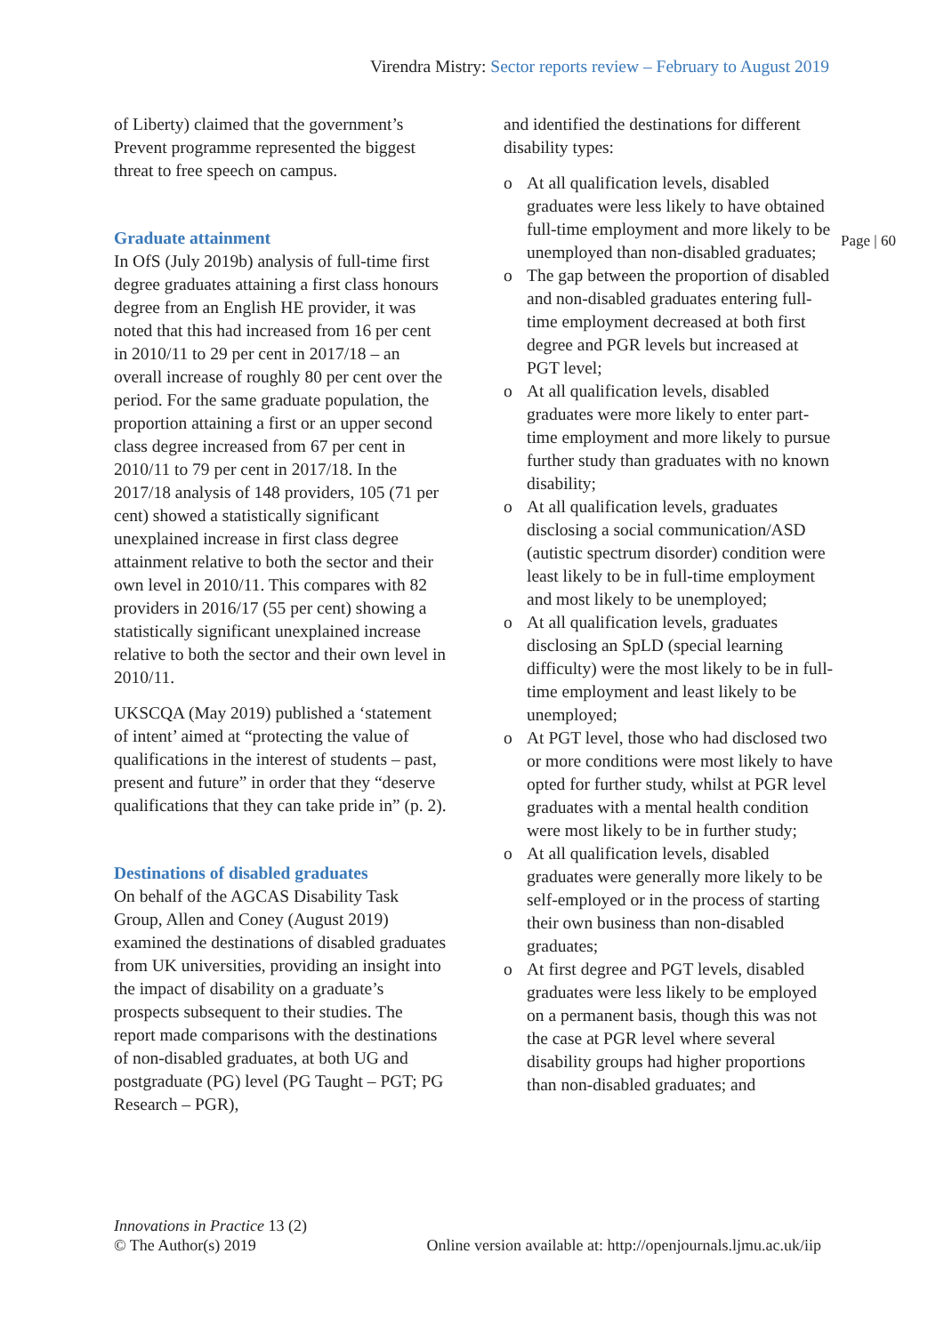Virendra Mistry: Sector reports review – February to August 2019
of Liberty) claimed that the government’s Prevent programme represented the biggest threat to free speech on campus.
Graduate attainment
In OfS (July 2019b) analysis of full-time first degree graduates attaining a first class honours degree from an English HE provider, it was noted that this had increased from 16 per cent in 2010/11 to 29 per cent in 2017/18 – an overall increase of roughly 80 per cent over the period. For the same graduate population, the proportion attaining a first or an upper second class degree increased from 67 per cent in 2010/11 to 79 per cent in 2017/18. In the 2017/18 analysis of 148 providers, 105 (71 per cent) showed a statistically significant unexplained increase in first class degree attainment relative to both the sector and their own level in 2010/11. This compares with 82 providers in 2016/17 (55 per cent) showing a statistically significant unexplained increase relative to both the sector and their own level in 2010/11.
UKSCQA (May 2019) published a ‘statement of intent’ aimed at “protecting the value of qualifications in the interest of students – past, present and future” in order that they “deserve qualifications that they can take pride in” (p. 2).
Destinations of disabled graduates
On behalf of the AGCAS Disability Task Group, Allen and Coney (August 2019) examined the destinations of disabled graduates from UK universities, providing an insight into the impact of disability on a graduate’s prospects subsequent to their studies. The report made comparisons with the destinations of non-disabled graduates, at both UG and postgraduate (PG) level (PG Taught – PGT; PG Research – PGR),
and identified the destinations for different disability types:
o At all qualification levels, disabled graduates were less likely to have obtained full-time employment and more likely to be unemployed than non-disabled graduates;
o The gap between the proportion of disabled and non-disabled graduates entering full-time employment decreased at both first degree and PGR levels but increased at PGT level;
o At all qualification levels, disabled graduates were more likely to enter part-time employment and more likely to pursue further study than graduates with no known disability;
o At all qualification levels, graduates disclosing a social communication/ASD (autistic spectrum disorder) condition were least likely to be in full-time employment and most likely to be unemployed;
o At all qualification levels, graduates disclosing an SpLD (special learning difficulty) were the most likely to be in full-time employment and least likely to be unemployed;
o At PGT level, those who had disclosed two or more conditions were most likely to have opted for further study, whilst at PGR level graduates with a mental health condition were most likely to be in further study;
o At all qualification levels, disabled graduates were generally more likely to be self-employed or in the process of starting their own business than non-disabled graduates;
o At first degree and PGT levels, disabled graduates were less likely to be employed on a permanent basis, though this was not the case at PGR level where several disability groups had higher proportions than non-disabled graduates; and
Page | 60
Innovations in Practice 13 (2)
© The Author(s) 2019
Online version available at: http://openjournals.ljmu.ac.uk/iip